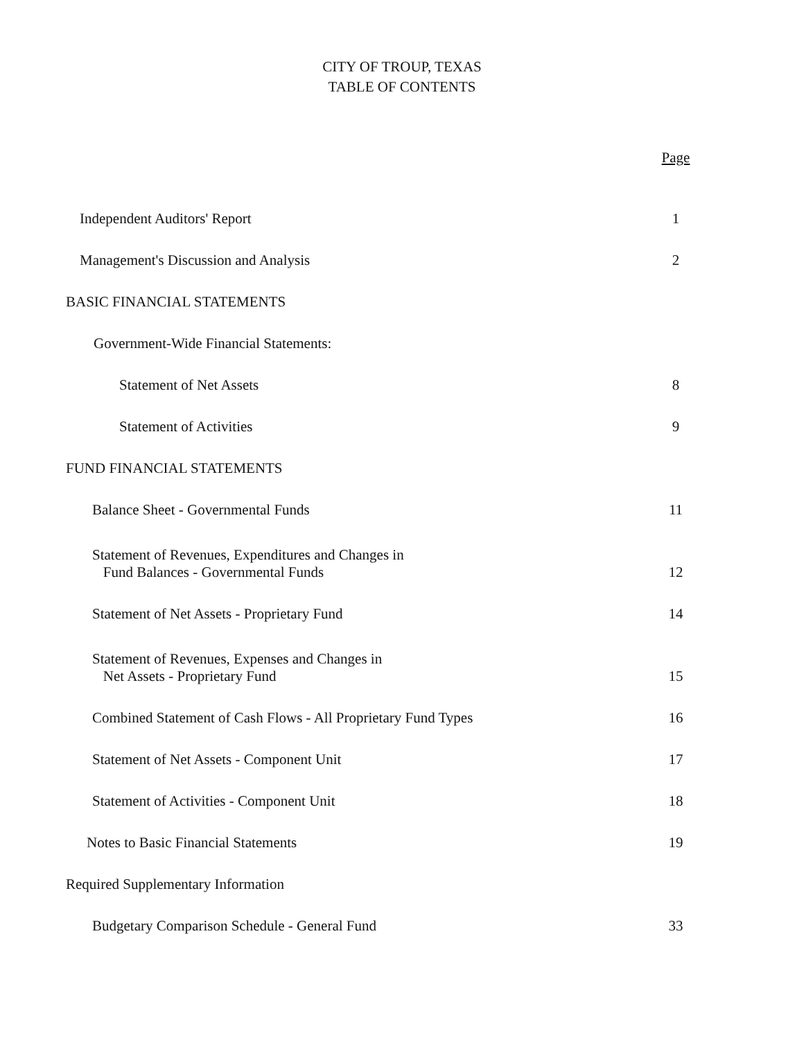CITY OF TROUP, TEXAS
TABLE OF CONTENTS
| | Page |
| Independent Auditors' Report | 1 |
| Management's Discussion and Analysis | 2 |
| BASIC FINANCIAL STATEMENTS | |
| Government-Wide Financial Statements: | |
| Statement of Net Assets | 8 |
| Statement of Activities | 9 |
| FUND FINANCIAL STATEMENTS | |
| Balance Sheet - Governmental Funds | 11 |
| Statement of Revenues, Expenditures and Changes in Fund Balances - Governmental Funds | 12 |
| Statement of Net Assets - Proprietary Fund | 14 |
| Statement of Revenues, Expenses and Changes in Net Assets - Proprietary Fund | 15 |
| Combined Statement of Cash Flows - All Proprietary Fund Types | 16 |
| Statement of Net Assets - Component Unit | 17 |
| Statement of Activities - Component Unit | 18 |
| Notes to Basic Financial Statements | 19 |
| Required Supplementary Information | |
| Budgetary Comparison Schedule - General Fund | 33 |